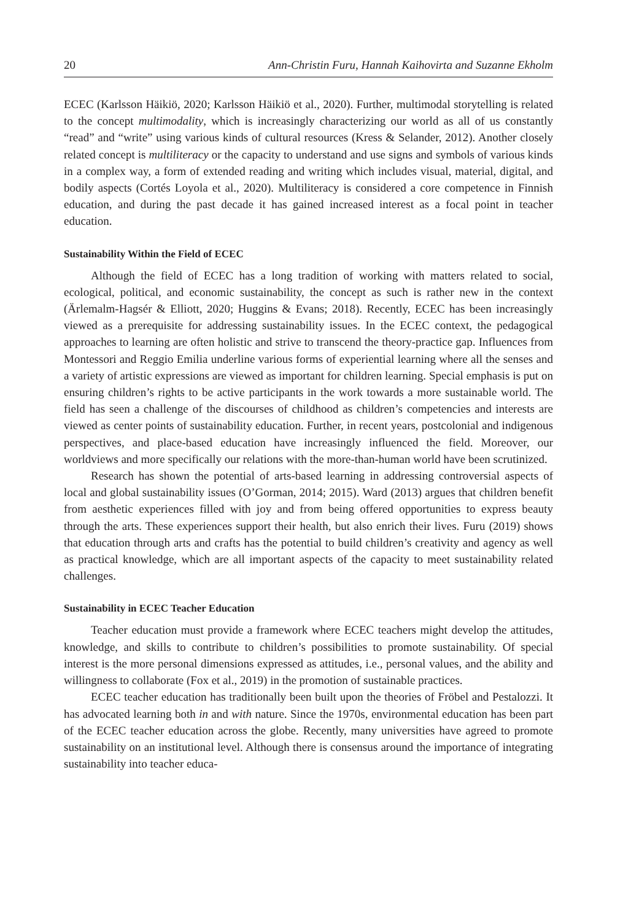20 Ann-Christin Furu, Hannah Kaihovirta and Suzanne Ekholm
ECEC (Karlsson Häikiö, 2020; Karlsson Häikiö et al., 2020). Further, multimodal storytelling is related to the concept multimodality, which is increasingly characterizing our world as all of us constantly “read” and “write” using various kinds of cultural resources (Kress & Selander, 2012). Another closely related concept is multiliteracy or the capacity to understand and use signs and symbols of various kinds in a complex way, a form of extended reading and writing which includes visual, material, digital, and bodily aspects (Cortés Loyola et al., 2020). Multiliteracy is considered a core competence in Finnish education, and during the past decade it has gained increased interest as a focal point in teacher education.
Sustainability Within the Field of ECEC
Although the field of ECEC has a long tradition of working with matters related to social, ecological, political, and economic sustainability, the concept as such is rather new in the context (Ärlemalm-Hagsér & Elliott, 2020; Huggins & Evans; 2018). Recently, ECEC has been increasingly viewed as a prerequisite for addressing sustainability issues. In the ECEC context, the pedagogical approaches to learning are often holistic and strive to transcend the theory-practice gap. Influences from Montessori and Reggio Emilia underline various forms of experiential learning where all the senses and a variety of artistic expressions are viewed as important for children learning. Special emphasis is put on ensuring children’s rights to be active participants in the work towards a more sustainable world. The field has seen a challenge of the discourses of childhood as children’s competencies and interests are viewed as center points of sustainability education. Further, in recent years, postcolonial and indigenous perspectives, and place-based education have increasingly influenced the field. Moreover, our worldviews and more specifically our relations with the more-than-human world have been scrutinized.
Research has shown the potential of arts-based learning in addressing controversial aspects of local and global sustainability issues (O’Gorman, 2014; 2015). Ward (2013) argues that children benefit from aesthetic experiences filled with joy and from being offered opportunities to express beauty through the arts. These experiences support their health, but also enrich their lives. Furu (2019) shows that education through arts and crafts has the potential to build children’s creativity and agency as well as practical knowledge, which are all important aspects of the capacity to meet sustainability related challenges.
Sustainability in ECEC Teacher Education
Teacher education must provide a framework where ECEC teachers might develop the attitudes, knowledge, and skills to contribute to children’s possibilities to promote sustainability. Of special interest is the more personal dimensions expressed as attitudes, i.e., personal values, and the ability and willingness to collaborate (Fox et al., 2019) in the promotion of sustainable practices.
ECEC teacher education has traditionally been built upon the theories of Fröbel and Pestalozzi. It has advocated learning both in and with nature. Since the 1970s, environmental education has been part of the ECEC teacher education across the globe. Recently, many universities have agreed to promote sustainability on an institutional level. Although there is consensus around the importance of integrating sustainability into teacher educa-